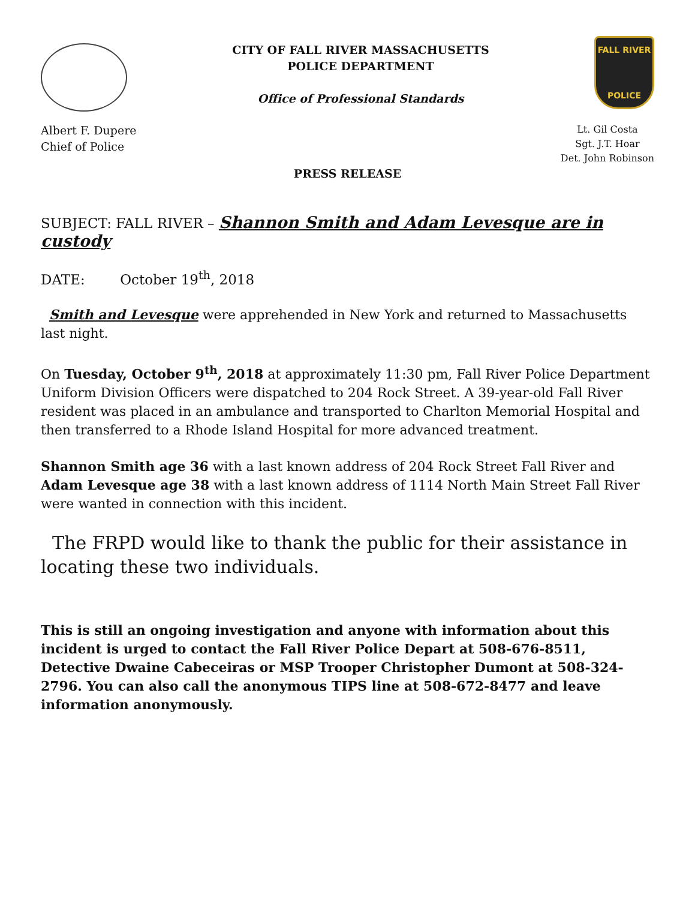CITY OF FALL RIVER MASSACHUSETTS
POLICE DEPARTMENT
Office of Professional Standards
FALL RIVER
POLICE
Albert F. Dupere
Chief of Police
Lt. Gil Costa
Sgt. J.T. Hoar
Det. John Robinson
PRESS RELEASE
SUBJECT: FALL RIVER – Shannon Smith and Adam Levesque are in custody
DATE: October 19<sup>th</sup>, 2018
Smith and Levesque were apprehended in New York and returned to Massachusetts last night.
On Tuesday, October 9<sup>th</sup>, 2018 at approximately 11:30 pm, Fall River Police Department Uniform Division Officers were dispatched to 204 Rock Street. A 39-year-old Fall River resident was placed in an ambulance and transported to Charlton Memorial Hospital and then transferred to a Rhode Island Hospital for more advanced treatment.
Shannon Smith age 36 with a last known address of 204 Rock Street Fall River and Adam Levesque age 38 with a last known address of 1114 North Main Street Fall River were wanted in connection with this incident.
The FRPD would like to thank the public for their assistance in locating these two individuals.
This is still an ongoing investigation and anyone with information about this incident is urged to contact the Fall River Police Depart at 508-676-8511, Detective Dwaine Cabeceiras or MSP Trooper Christopher Dumont at 508-324-2796. You can also call the anonymous TIPS line at 508-672-8477 and leave information anonymously.